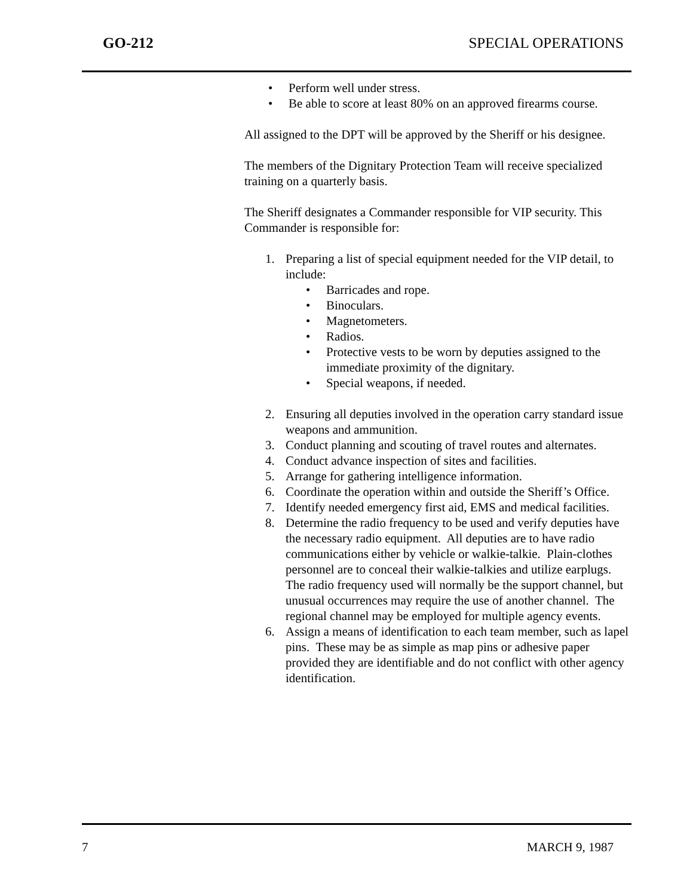GO-212 SPECIAL OPERATIONS
• Perform well under stress.
• Be able to score at least 80% on an approved firearms course.
All assigned to the DPT will be approved by the Sheriff or his designee.
The members of the Dignitary Protection Team will receive specialized training on a quarterly basis.
The Sheriff designates a Commander responsible for VIP security. This Commander is responsible for:
1. Preparing a list of special equipment needed for the VIP detail, to include:
• Barricades and rope.
• Binoculars.
• Magnetometers.
• Radios.
• Protective vests to be worn by deputies assigned to the immediate proximity of the dignitary.
• Special weapons, if needed.
2. Ensuring all deputies involved in the operation carry standard issue weapons and ammunition.
3. Conduct planning and scouting of travel routes and alternates.
4. Conduct advance inspection of sites and facilities.
5. Arrange for gathering intelligence information.
6. Coordinate the operation within and outside the Sheriff’s Office.
7. Identify needed emergency first aid, EMS and medical facilities.
8. Determine the radio frequency to be used and verify deputies have the necessary radio equipment. All deputies are to have radio communications either by vehicle or walkie-talkie. Plain-clothes personnel are to conceal their walkie-talkies and utilize earplugs. The radio frequency used will normally be the support channel, but unusual occurrences may require the use of another channel. The regional channel may be employed for multiple agency events.
6. Assign a means of identification to each team member, such as lapel pins. These may be as simple as map pins or adhesive paper provided they are identifiable and do not conflict with other agency identification.
7 MARCH 9, 1987